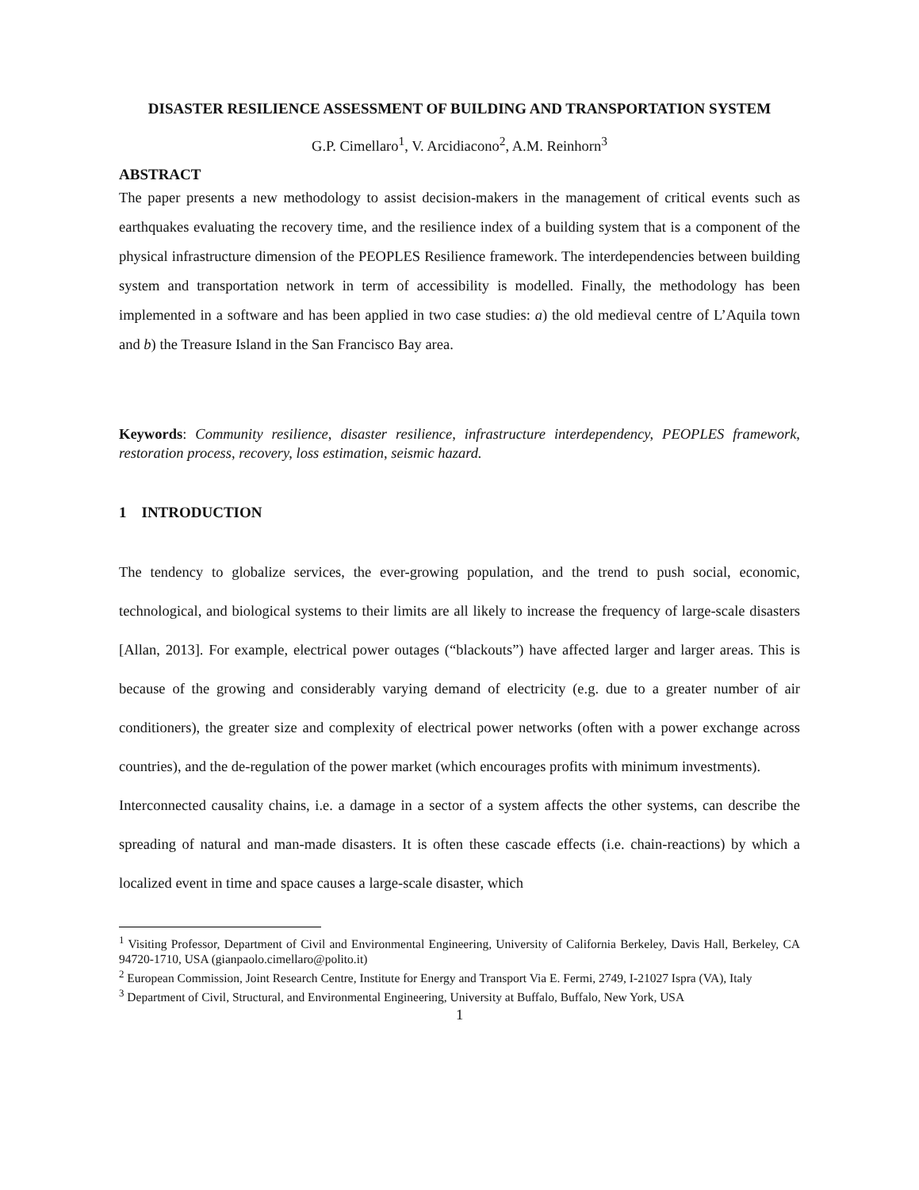DISASTER RESILIENCE ASSESSMENT OF BUILDING AND TRANSPORTATION SYSTEM
G.P. Cimellaro<sup>1</sup>, V. Arcidiacono<sup>2</sup>, A.M. Reinhorn<sup>3</sup>
ABSTRACT
The paper presents a new methodology to assist decision-makers in the management of critical events such as earthquakes evaluating the recovery time, and the resilience index of a building system that is a component of the physical infrastructure dimension of the PEOPLES Resilience framework. The interdependencies between building system and transportation network in term of accessibility is modelled. Finally, the methodology has been implemented in a software and has been applied in two case studies: a) the old medieval centre of L’Aquila town and b) the Treasure Island in the San Francisco Bay area.
Keywords: Community resilience, disaster resilience, infrastructure interdependency, PEOPLES framework, restoration process, recovery, loss estimation, seismic hazard.
1 INTRODUCTION
The tendency to globalize services, the ever-growing population, and the trend to push social, economic, technological, and biological systems to their limits are all likely to increase the frequency of large-scale disasters [Allan, 2013]. For example, electrical power outages (“blackouts”) have affected larger and larger areas. This is because of the growing and considerably varying demand of electricity (e.g. due to a greater number of air conditioners), the greater size and complexity of electrical power networks (often with a power exchange across countries), and the de-regulation of the power market (which encourages profits with minimum investments).
Interconnected causality chains, i.e. a damage in a sector of a system affects the other systems, can describe the spreading of natural and man-made disasters. It is often these cascade effects (i.e. chain-reactions) by which a localized event in time and space causes a large-scale disaster, which
<sup>1</sup> Visiting Professor, Department of Civil and Environmental Engineering, University of California Berkeley, Davis Hall, Berkeley, CA 94720-1710, USA (gianpaolo.cimellaro@polito.it)
<sup>2</sup> European Commission, Joint Research Centre, Institute for Energy and Transport Via E. Fermi, 2749, I-21027 Ispra (VA), Italy
<sup>3</sup> Department of Civil, Structural, and Environmental Engineering, University at Buffalo, Buffalo, New York, USA
1